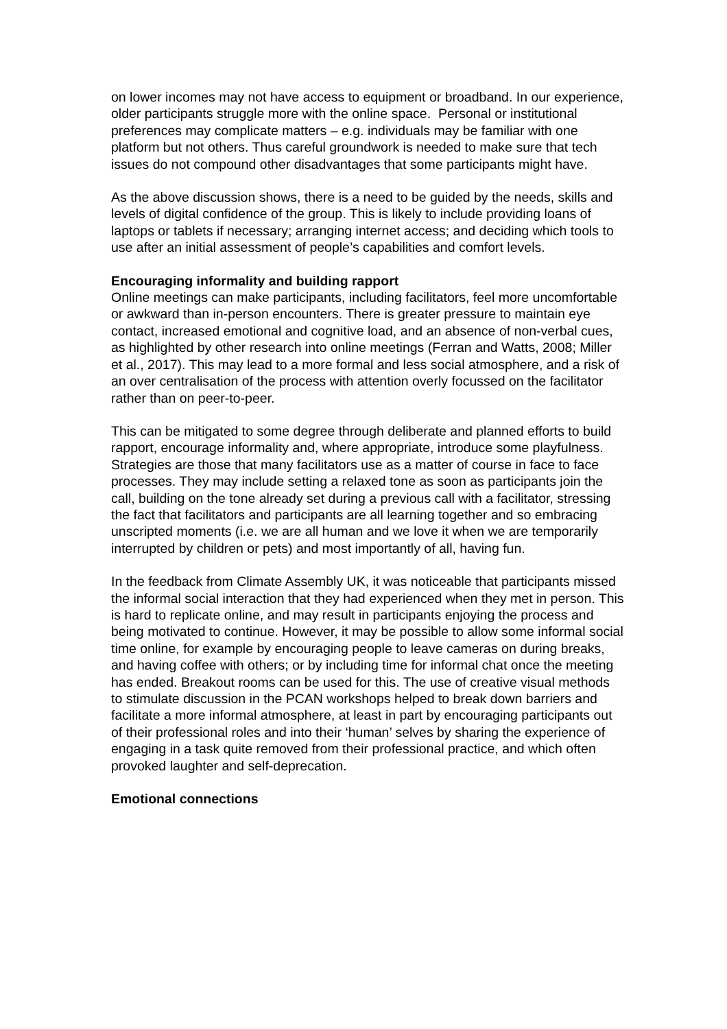on lower incomes may not have access to equipment or broadband. In our experience, older participants struggle more with the online space. Personal or institutional preferences may complicate matters – e.g. individuals may be familiar with one platform but not others. Thus careful groundwork is needed to make sure that tech issues do not compound other disadvantages that some participants might have.
As the above discussion shows, there is a need to be guided by the needs, skills and levels of digital confidence of the group. This is likely to include providing loans of laptops or tablets if necessary; arranging internet access; and deciding which tools to use after an initial assessment of people’s capabilities and comfort levels.
Encouraging informality and building rapport
Online meetings can make participants, including facilitators, feel more uncomfortable or awkward than in-person encounters. There is greater pressure to maintain eye contact, increased emotional and cognitive load, and an absence of non-verbal cues, as highlighted by other research into online meetings (Ferran and Watts, 2008; Miller et al., 2017). This may lead to a more formal and less social atmosphere, and a risk of an over centralisation of the process with attention overly focussed on the facilitator rather than on peer-to-peer.
This can be mitigated to some degree through deliberate and planned efforts to build rapport, encourage informality and, where appropriate, introduce some playfulness. Strategies are those that many facilitators use as a matter of course in face to face processes. They may include setting a relaxed tone as soon as participants join the call, building on the tone already set during a previous call with a facilitator, stressing the fact that facilitators and participants are all learning together and so embracing unscripted moments (i.e. we are all human and we love it when we are temporarily interrupted by children or pets) and most importantly of all, having fun.
In the feedback from Climate Assembly UK, it was noticeable that participants missed the informal social interaction that they had experienced when they met in person. This is hard to replicate online, and may result in participants enjoying the process and being motivated to continue. However, it may be possible to allow some informal social time online, for example by encouraging people to leave cameras on during breaks, and having coffee with others; or by including time for informal chat once the meeting has ended. Breakout rooms can be used for this. The use of creative visual methods to stimulate discussion in the PCAN workshops helped to break down barriers and facilitate a more informal atmosphere, at least in part by encouraging participants out of their professional roles and into their ‘human’ selves by sharing the experience of engaging in a task quite removed from their professional practice, and which often provoked laughter and self-deprecation.
Emotional connections